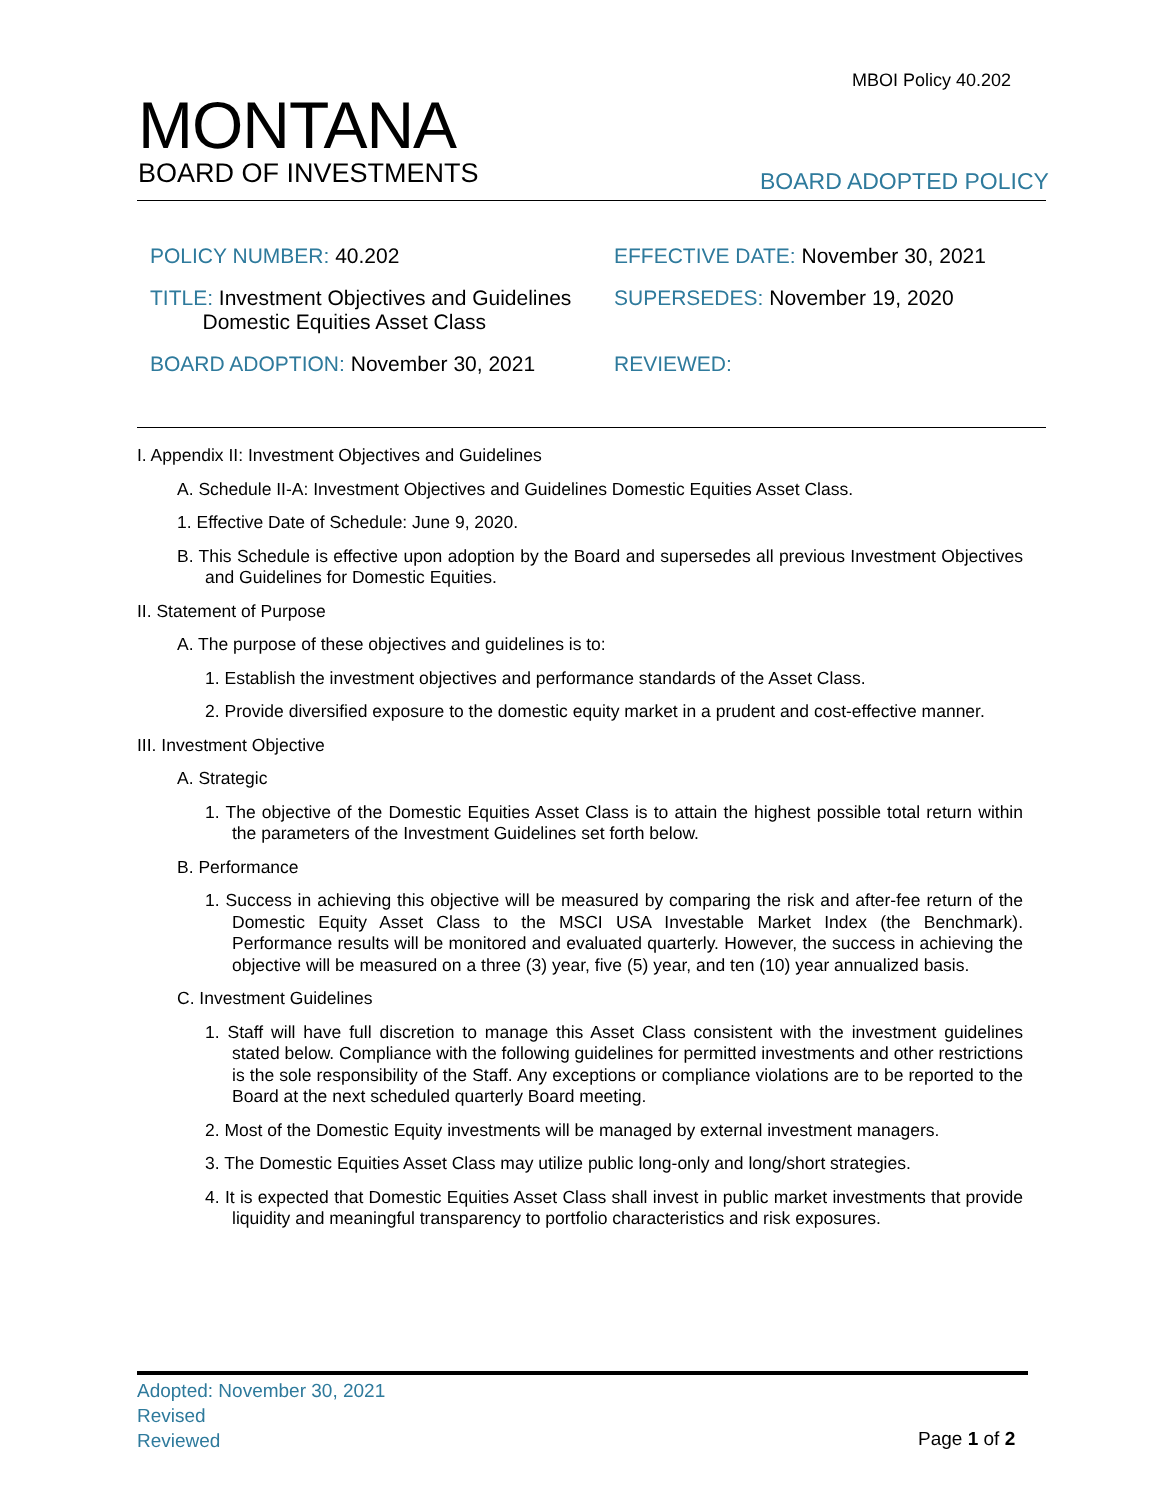MBOI Policy 40.202
MONTANA
BOARD OF INVESTMENTS
BOARD ADOPTED POLICY
| POLICY NUMBER: 40.202 | EFFECTIVE DATE: November 30, 2021 |
| TITLE: Investment Objectives and Guidelines Domestic Equities Asset Class | SUPERSEDES: November 19, 2020 |
| BOARD ADOPTION: November 30, 2021 | REVIEWED: |
I. Appendix II: Investment Objectives and Guidelines
A. Schedule II-A: Investment Objectives and Guidelines Domestic Equities Asset Class.
1. Effective Date of Schedule: June 9, 2020.
B. This Schedule is effective upon adoption by the Board and supersedes all previous Investment Objectives and Guidelines for Domestic Equities.
II. Statement of Purpose
A. The purpose of these objectives and guidelines is to:
1. Establish the investment objectives and performance standards of the Asset Class.
2. Provide diversified exposure to the domestic equity market in a prudent and cost-effective manner.
III. Investment Objective
A. Strategic
1. The objective of the Domestic Equities Asset Class is to attain the highest possible total return within the parameters of the Investment Guidelines set forth below.
B. Performance
1. Success in achieving this objective will be measured by comparing the risk and after-fee return of the Domestic Equity Asset Class to the MSCI USA Investable Market Index (the Benchmark). Performance results will be monitored and evaluated quarterly. However, the success in achieving the objective will be measured on a three (3) year, five (5) year, and ten (10) year annualized basis.
C. Investment Guidelines
1. Staff will have full discretion to manage this Asset Class consistent with the investment guidelines stated below. Compliance with the following guidelines for permitted investments and other restrictions is the sole responsibility of the Staff. Any exceptions or compliance violations are to be reported to the Board at the next scheduled quarterly Board meeting.
2. Most of the Domestic Equity investments will be managed by external investment managers.
3. The Domestic Equities Asset Class may utilize public long-only and long/short strategies.
4. It is expected that Domestic Equities Asset Class shall invest in public market investments that provide liquidity and meaningful transparency to portfolio characteristics and risk exposures.
Adopted: November 30, 2021
Revised
Reviewed
Page 1 of 2